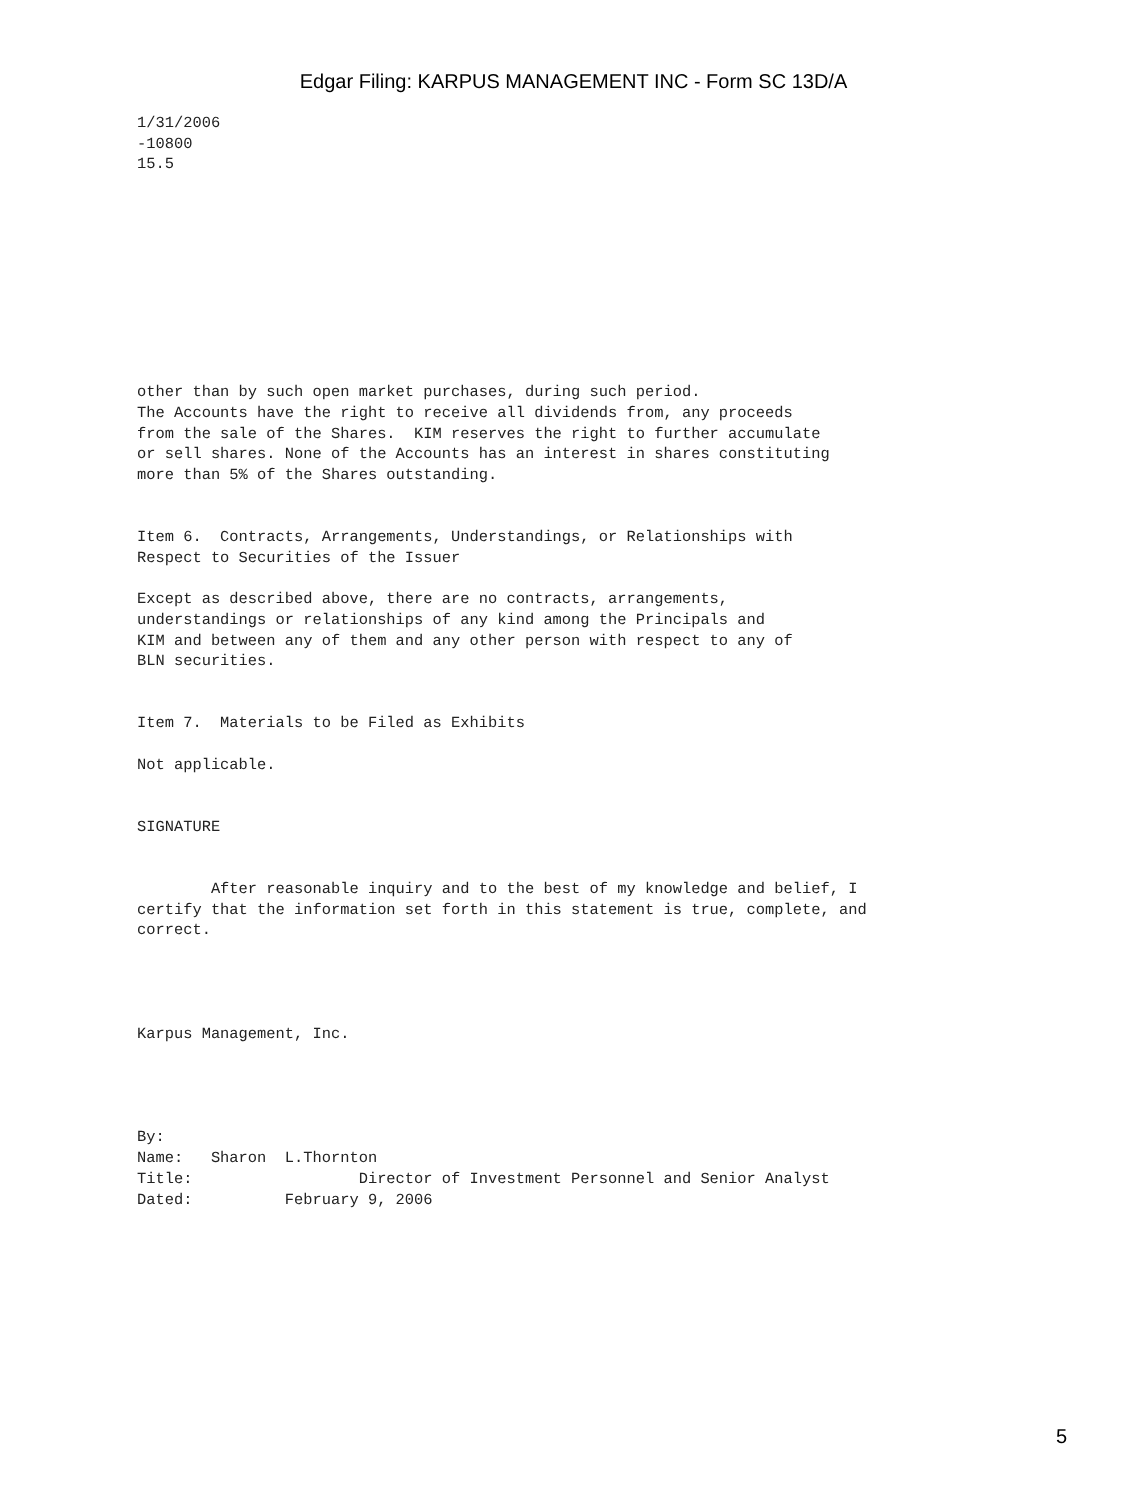Edgar Filing: KARPUS MANAGEMENT INC - Form SC 13D/A
1/31/2006
-10800
15.5










other than by such open market purchases, during such period.
The Accounts have the right to receive all dividends from, any proceeds
from the sale of the Shares.  KIM reserves the right to further accumulate
or sell shares. None of the Accounts has an interest in shares constituting
more than 5% of the Shares outstanding.


Item 6.  Contracts, Arrangements, Understandings, or Relationships with
Respect to Securities of the Issuer

Except as described above, there are no contracts, arrangements,
understandings or relationships of any kind among the Principals and
KIM and between any of them and any other person with respect to any of
BLN securities.


Item 7.  Materials to be Filed as Exhibits

Not applicable.


SIGNATURE


        After reasonable inquiry and to the best of my knowledge and belief, I
certify that the information set forth in this statement is true, complete, and
correct.




Karpus Management, Inc.




By:
Name:   Sharon  L.Thornton
Title:                  Director of Investment Personnel and Senior Analyst
Dated:          February 9, 2006
5